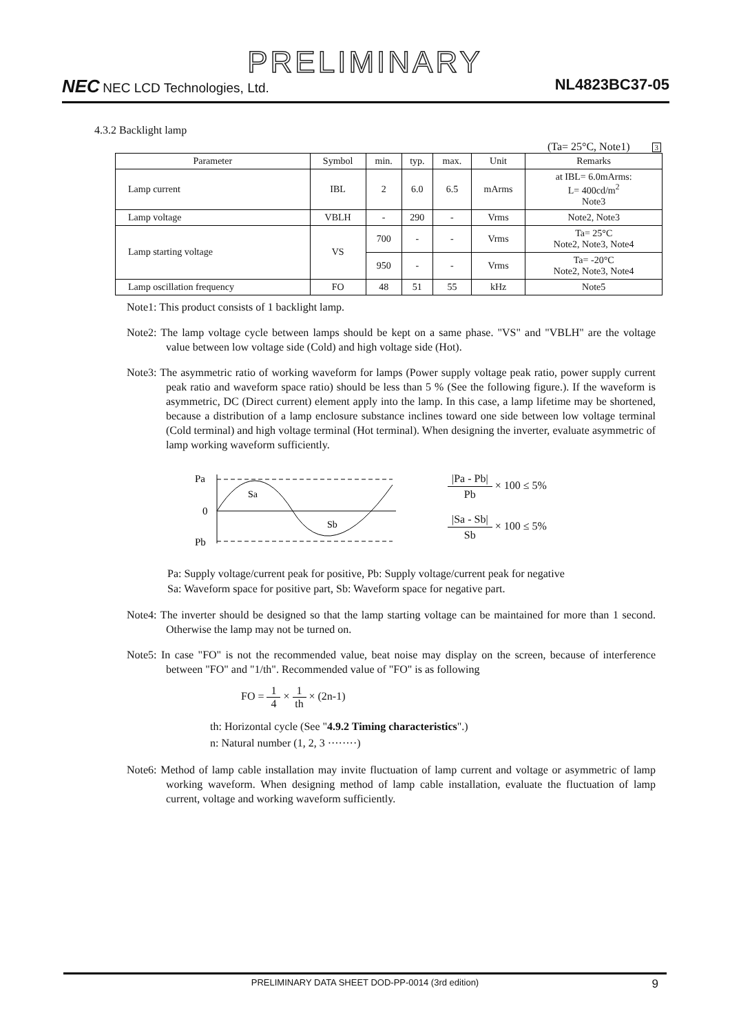PRELIMINARY
NEC NEC LCD Technologies, Ltd.
NL4823BC37-05
4.3.2 Backlight lamp
(Ta= 25°C, Note1) 3
| Parameter | Symbol | min. | typ. | max. | Unit | Remarks |
| --- | --- | --- | --- | --- | --- | --- |
| Lamp current | IBL | 2 | 6.0 | 6.5 | mArms | at IBL= 6.0mArms: L= 400cd/m<sup>2</sup> Note3 |
| Lamp voltage | VBLH | - | 290 | - | Vrms | Note2, Note3 |
| Lamp starting voltage | VS | 700 | - | - | Vrms | Ta= 25°C Note2, Note3, Note4 |
| | | 950 | - | - | Vrms | Ta= -20°C Note2, Note3, Note4 |
| Lamp oscillation frequency | FO | 48 | 51 | 55 | kHz | Note5 |
Note1: This product consists of 1 backlight lamp.
Note2: The lamp voltage cycle between lamps should be kept on a same phase. "VS" and "VBLH" are the voltage value between low voltage side (Cold) and high voltage side (Hot).
Note3: The asymmetric ratio of working waveform for lamps (Power supply voltage peak ratio, power supply current peak ratio and waveform space ratio) should be less than 5 % (See the following figure.). If the waveform is asymmetric, DC (Direct current) element apply into the lamp. In this case, a lamp lifetime may be shortened, because a distribution of a lamp enclosure substance inclines toward one side between low voltage terminal (Cold terminal) and high voltage terminal (Hot terminal). When designing the inverter, evaluate asymmetric of lamp working waveform sufficiently.
Pa
0
Pb
Sa
Sb
|Pa - Pb| Pb × 100 ≤ 5%
|Sa - Sb| Sb × 100 ≤ 5%
Pa: Supply voltage/current peak for positive, Pb: Supply voltage/current peak for negative
Sa: Waveform space for positive part, Sb: Waveform space for negative part.
Note4: The inverter should be designed so that the lamp starting voltage can be maintained for more than 1 second. Otherwise the lamp may not be turned on.
Note5: In case "FO" is not the recommended value, beat noise may display on the screen, because of interference between "FO" and "1/th". Recommended value of "FO" is as following
FO = 1 4 × 1 th × (2n-1)
th: Horizontal cycle (See "4.9.2 Timing characteristics".)
n: Natural number (1, 2, 3 ········)
Note6: Method of lamp cable installation may invite fluctuation of lamp current and voltage or asymmetric of lamp working waveform. When designing method of lamp cable installation, evaluate the fluctuation of lamp current, voltage and working waveform sufficiently.
PRELIMINARY DATA SHEET DOD-PP-0014 (3rd edition) 9